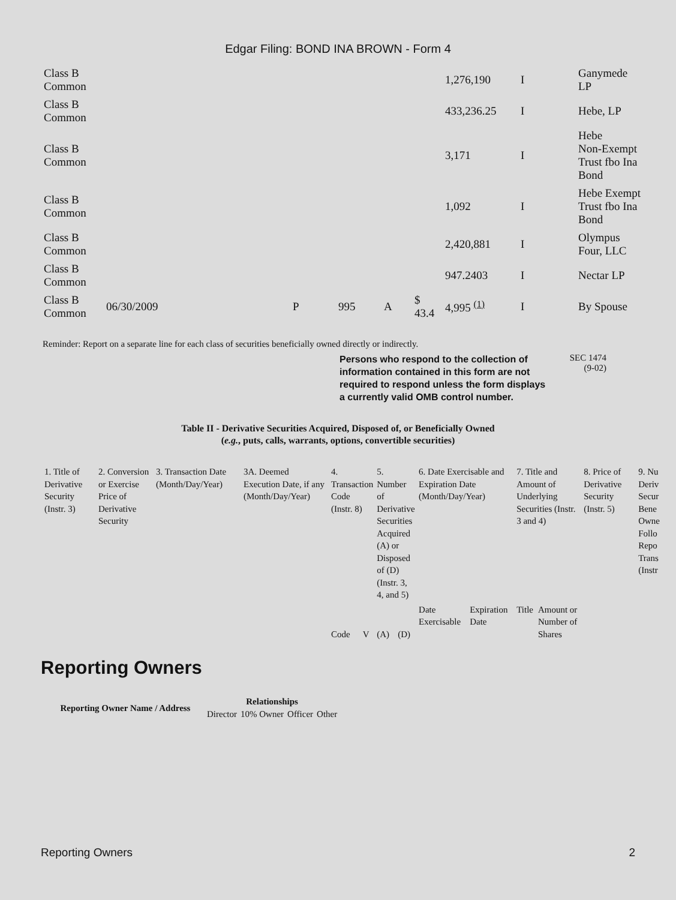Edgar Filing: BOND INA BROWN - Form 4
| Class B Common | | | | | | 1,276,190 | I | Ganymede LP |
| Class B Common | | | | | | 433,236.25 | I | Hebe, LP |
| Class B Common | | | | | | 3,171 | I | Hebe Non-Exempt Trust fbo Ina Bond |
| Class B Common | | | | | | 1,092 | I | Hebe Exempt Trust fbo Ina Bond |
| Class B Common | | | | | | 2,420,881 | I | Olympus Four, LLC |
| Class B Common | | | | | | 947.2403 | I | Nectar LP |
| Class B Common | 06/30/2009 | P | 995 | A | $ 43.4 | 4,995 <sup>(1)</sup> | I | By Spouse |
Reminder: Report on a separate line for each class of securities beneficially owned directly or indirectly.
Persons who respond to the collection of information contained in this form are not required to respond unless the form displays a currently valid OMB control number.
SEC 1474
(9-02)
Table II - Derivative Securities Acquired, Disposed of, or Beneficially Owned
(e.g., puts, calls, warrants, options, convertible securities)
| 1. Title of Derivative Security (Instr. 3) | 2. Conversion or Exercise Price of Derivative Security | 3. Transaction Date (Month/Day/Year) | 3A. Deemed Execution Date, if any (Month/Day/Year) | 4. Transaction Code (Instr. 8) | | 5. Number of Derivative Securities Acquired (A) or Disposed of (D) (Instr. 3, 4, and 5) | | 6. Date Exercisable and Expiration Date (Month/Day/Year) | | 7. Title and Amount of Underlying Securities (Instr. 3 and 4) | | 8. Price of Derivative Security (Instr. 5) | 9. Nu Deriv Secur Bene Owne Follo Repo Trans (Instr |
| | | | | Code | V | (A) | (D) | Date Exercisable | Expiration Date | Title | Amount or Number of Shares | | |
Reporting Owners
| Reporting Owner Name / Address | Relationships | | | |
| --- | --- | --- | --- | --- |
| | Director | 10% Owner | Officer | Other |
Reporting Owners 2